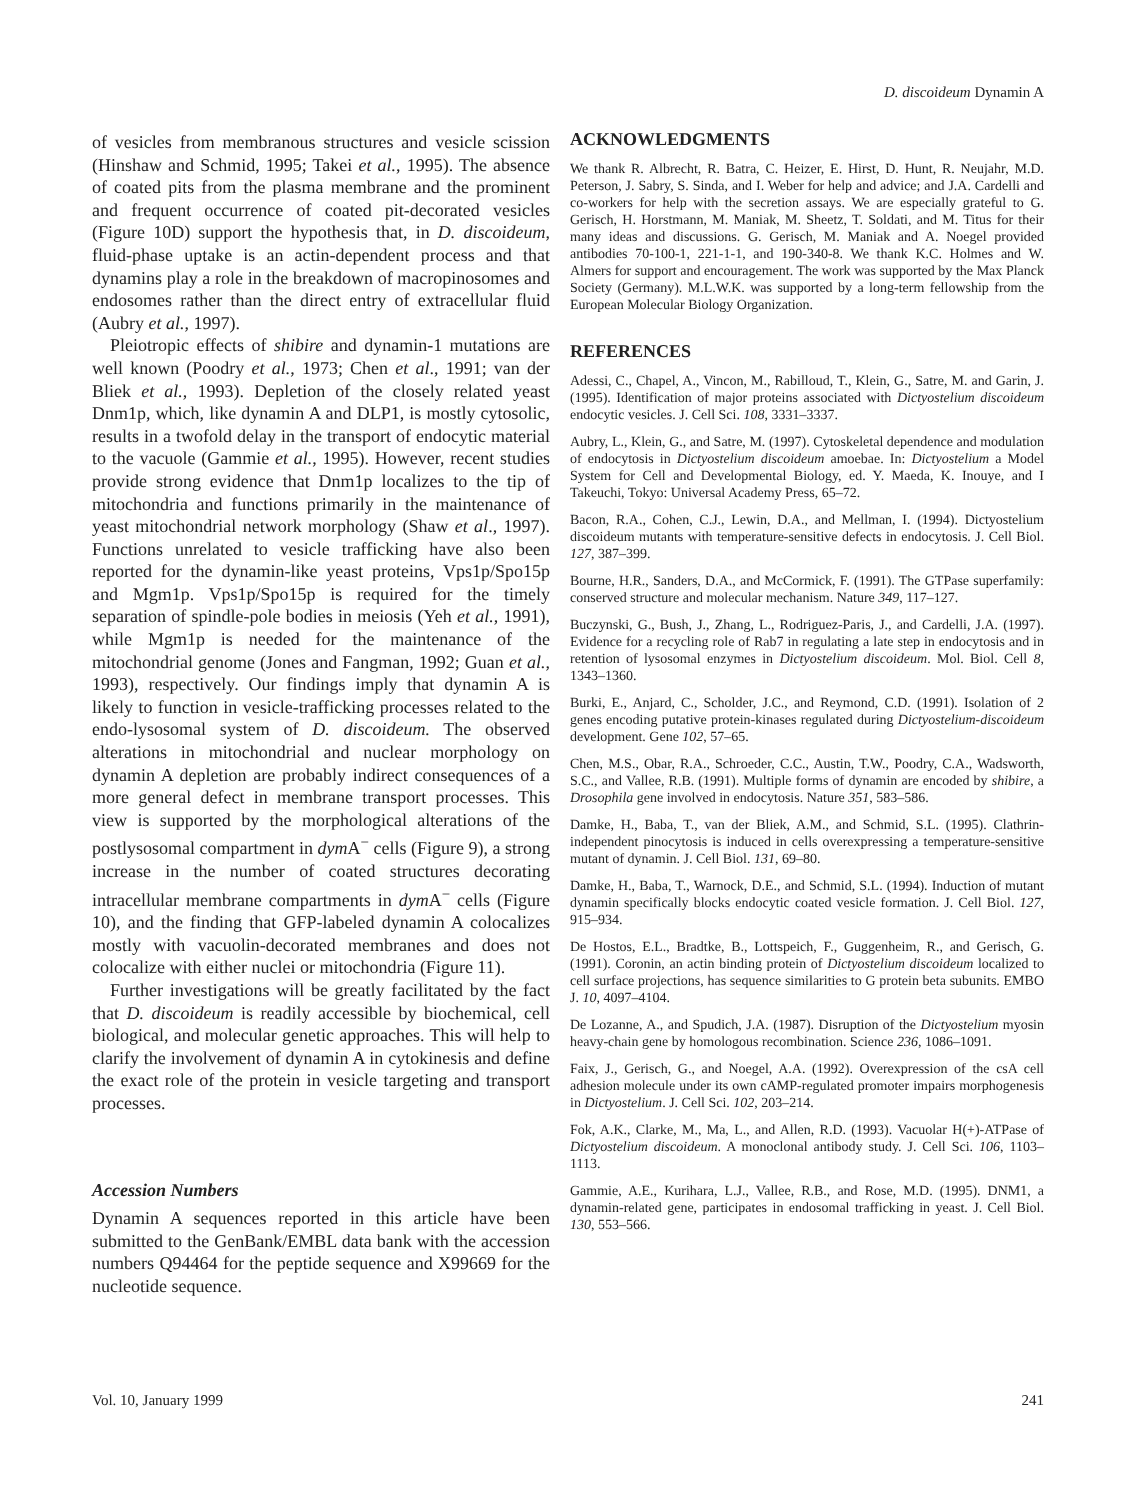D. discoideum Dynamin A
of vesicles from membranous structures and vesicle scission (Hinshaw and Schmid, 1995; Takei et al., 1995). The absence of coated pits from the plasma membrane and the prominent and frequent occurrence of coated pit-decorated vesicles (Figure 10D) support the hypothesis that, in D. discoideum, fluid-phase uptake is an actin-dependent process and that dynamins play a role in the breakdown of macropinosomes and endosomes rather than the direct entry of extracellular fluid (Aubry et al., 1997).
Pleiotropic effects of shibire and dynamin-1 mutations are well known (Poodry et al., 1973; Chen et al., 1991; van der Bliek et al., 1993). Depletion of the closely related yeast Dnm1p, which, like dynamin A and DLP1, is mostly cytosolic, results in a twofold delay in the transport of endocytic material to the vacuole (Gammie et al., 1995). However, recent studies provide strong evidence that Dnm1p localizes to the tip of mitochondria and functions primarily in the maintenance of yeast mitochondrial network morphology (Shaw et al., 1997). Functions unrelated to vesicle trafficking have also been reported for the dynamin-like yeast proteins, Vps1p/Spo15p and Mgm1p. Vps1p/Spo15p is required for the timely separation of spindle-pole bodies in meiosis (Yeh et al., 1991), while Mgm1p is needed for the maintenance of the mitochondrial genome (Jones and Fangman, 1992; Guan et al., 1993), respectively. Our findings imply that dynamin A is likely to function in vesicle-trafficking processes related to the endo-lysosomal system of D. discoideum. The observed alterations in mitochondrial and nuclear morphology on dynamin A depletion are probably indirect consequences of a more general defect in membrane transport processes. This view is supported by the morphological alterations of the postlysosomal compartment in dym A<sup>−</sup> cells (Figure 9), a strong increase in the number of coated structures decorating intracellular membrane compartments in dym A<sup>−</sup> cells (Figure 10), and the finding that GFP-labeled dynamin A colocalizes mostly with vacuolin-decorated membranes and does not colocalize with either nuclei or mitochondria (Figure 11).
Further investigations will be greatly facilitated by the fact that D. discoideum is readily accessible by biochemical, cell biological, and molecular genetic approaches. This will help to clarify the involvement of dynamin A in cytokinesis and define the exact role of the protein in vesicle targeting and transport processes.
Accession Numbers
Dynamin A sequences reported in this article have been submitted to the GenBank/EMBL data bank with the accession numbers Q94464 for the peptide sequence and X99669 for the nucleotide sequence.
ACKNOWLEDGMENTS
We thank R. Albrecht, R. Batra, C. Heizer, E. Hirst, D. Hunt, R. Neujahr, M.D. Peterson, J. Sabry, S. Sinda, and I. Weber for help and advice; and J.A. Cardelli and co-workers for help with the secretion assays. We are especially grateful to G. Gerisch, H. Horstmann, M. Maniak, M. Sheetz, T. Soldati, and M. Titus for their many ideas and discussions. G. Gerisch, M. Maniak and A. Noegel provided antibodies 70-100-1, 221-1-1, and 190-340-8. We thank K.C. Holmes and W. Almers for support and encouragement. The work was supported by the Max Planck Society (Germany). M.L.W.K. was supported by a long-term fellowship from the European Molecular Biology Organization.
REFERENCES
Adessi, C., Chapel, A., Vincon, M., Rabilloud, T., Klein, G., Satre, M. and Garin, J. (1995). Identification of major proteins associated with Dictyostelium discoideum endocytic vesicles. J. Cell Sci. 108, 3331–3337.
Aubry, L., Klein, G., and Satre, M. (1997). Cytoskeletal dependence and modulation of endocytosis in Dictyostelium discoideum amoebae. In: Dictyostelium a Model System for Cell and Developmental Biology, ed. Y. Maeda, K. Inouye, and I Takeuchi, Tokyo: Universal Academy Press, 65–72.
Bacon, R.A., Cohen, C.J., Lewin, D.A., and Mellman, I. (1994). Dictyostelium discoideum mutants with temperature-sensitive defects in endocytosis. J. Cell Biol. 127, 387–399.
Bourne, H.R., Sanders, D.A., and McCormick, F. (1991). The GTPase superfamily: conserved structure and molecular mechanism. Nature 349, 117–127.
Buczynski, G., Bush, J., Zhang, L., Rodriguez-Paris, J., and Cardelli, J.A. (1997). Evidence for a recycling role of Rab7 in regulating a late step in endocytosis and in retention of lysosomal enzymes in Dictyostelium discoideum. Mol. Biol. Cell 8, 1343–1360.
Burki, E., Anjard, C., Scholder, J.C., and Reymond, C.D. (1991). Isolation of 2 genes encoding putative protein-kinases regulated during Dictyostelium-discoideum development. Gene 102, 57–65.
Chen, M.S., Obar, R.A., Schroeder, C.C., Austin, T.W., Poodry, C.A., Wadsworth, S.C., and Vallee, R.B. (1991). Multiple forms of dynamin are encoded by shibire, a Drosophila gene involved in endocytosis. Nature 351, 583–586.
Damke, H., Baba, T., van der Bliek, A.M., and Schmid, S.L. (1995). Clathrin-independent pinocytosis is induced in cells overexpressing a temperature-sensitive mutant of dynamin. J. Cell Biol. 131, 69–80.
Damke, H., Baba, T., Warnock, D.E., and Schmid, S.L. (1994). Induction of mutant dynamin specifically blocks endocytic coated vesicle formation. J. Cell Biol. 127, 915–934.
De Hostos, E.L., Bradtke, B., Lottspeich, F., Guggenheim, R., and Gerisch, G. (1991). Coronin, an actin binding protein of Dictyostelium discoideum localized to cell surface projections, has sequence similarities to G protein beta subunits. EMBO J. 10, 4097–4104.
De Lozanne, A., and Spudich, J.A. (1987). Disruption of the Dictyostelium myosin heavy-chain gene by homologous recombination. Science 236, 1086–1091.
Faix, J., Gerisch, G., and Noegel, A.A. (1992). Overexpression of the csA cell adhesion molecule under its own cAMP-regulated promoter impairs morphogenesis in Dictyostelium. J. Cell Sci. 102, 203–214.
Fok, A.K., Clarke, M., Ma, L., and Allen, R.D. (1993). Vacuolar H(+)-ATPase of Dictyostelium discoideum. A monoclonal antibody study. J. Cell Sci. 106, 1103–1113.
Gammie, A.E., Kurihara, L.J., Vallee, R.B., and Rose, M.D. (1995). DNM1, a dynamin-related gene, participates in endosomal trafficking in yeast. J. Cell Biol. 130, 553–566.
Vol. 10, January 1999 241